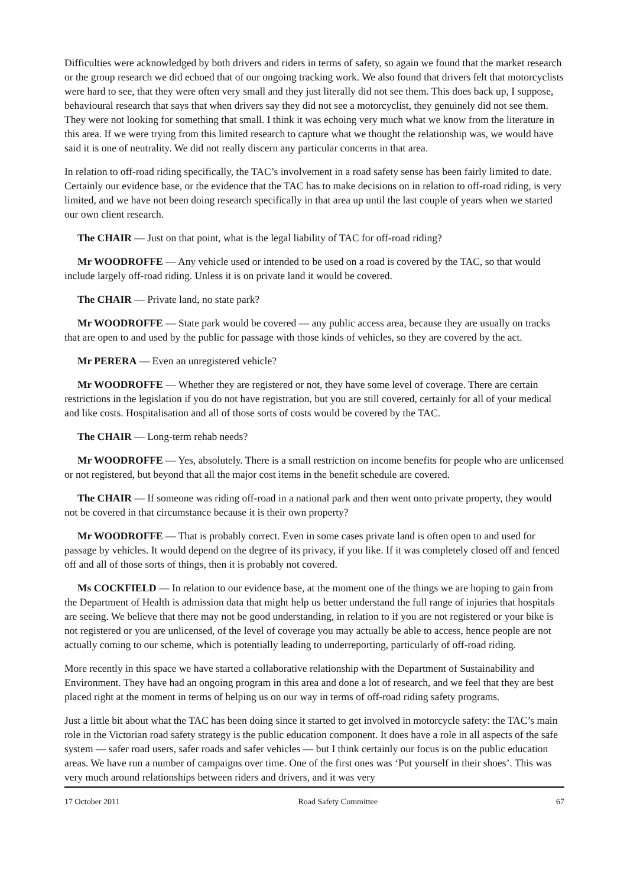Difficulties were acknowledged by both drivers and riders in terms of safety, so again we found that the market research or the group research we did echoed that of our ongoing tracking work. We also found that drivers felt that motorcyclists were hard to see, that they were often very small and they just literally did not see them. This does back up, I suppose, behavioural research that says that when drivers say they did not see a motorcyclist, they genuinely did not see them. They were not looking for something that small. I think it was echoing very much what we know from the literature in this area. If we were trying from this limited research to capture what we thought the relationship was, we would have said it is one of neutrality. We did not really discern any particular concerns in that area.
In relation to off-road riding specifically, the TAC’s involvement in a road safety sense has been fairly limited to date. Certainly our evidence base, or the evidence that the TAC has to make decisions on in relation to off-road riding, is very limited, and we have not been doing research specifically in that area up until the last couple of years when we started our own client research.
The CHAIR — Just on that point, what is the legal liability of TAC for off-road riding?
Mr WOODROFFE — Any vehicle used or intended to be used on a road is covered by the TAC, so that would include largely off-road riding. Unless it is on private land it would be covered.
The CHAIR — Private land, no state park?
Mr WOODROFFE — State park would be covered — any public access area, because they are usually on tracks that are open to and used by the public for passage with those kinds of vehicles, so they are covered by the act.
Mr PERERA — Even an unregistered vehicle?
Mr WOODROFFE — Whether they are registered or not, they have some level of coverage. There are certain restrictions in the legislation if you do not have registration, but you are still covered, certainly for all of your medical and like costs. Hospitalisation and all of those sorts of costs would be covered by the TAC.
The CHAIR — Long-term rehab needs?
Mr WOODROFFE — Yes, absolutely. There is a small restriction on income benefits for people who are unlicensed or not registered, but beyond that all the major cost items in the benefit schedule are covered.
The CHAIR — If someone was riding off-road in a national park and then went onto private property, they would not be covered in that circumstance because it is their own property?
Mr WOODROFFE — That is probably correct. Even in some cases private land is often open to and used for passage by vehicles. It would depend on the degree of its privacy, if you like. If it was completely closed off and fenced off and all of those sorts of things, then it is probably not covered.
Ms COCKFIELD — In relation to our evidence base, at the moment one of the things we are hoping to gain from the Department of Health is admission data that might help us better understand the full range of injuries that hospitals are seeing. We believe that there may not be good understanding, in relation to if you are not registered or your bike is not registered or you are unlicensed, of the level of coverage you may actually be able to access, hence people are not actually coming to our scheme, which is potentially leading to underreporting, particularly of off-road riding.
More recently in this space we have started a collaborative relationship with the Department of Sustainability and Environment. They have had an ongoing program in this area and done a lot of research, and we feel that they are best placed right at the moment in terms of helping us on our way in terms of off-road riding safety programs.
Just a little bit about what the TAC has been doing since it started to get involved in motorcycle safety: the TAC’s main role in the Victorian road safety strategy is the public education component. It does have a role in all aspects of the safe system — safer road users, safer roads and safer vehicles — but I think certainly our focus is on the public education areas. We have run a number of campaigns over time. One of the first ones was ‘Put yourself in their shoes’. This was very much around relationships between riders and drivers, and it was very
17 October 2011 Road Safety Committee 67